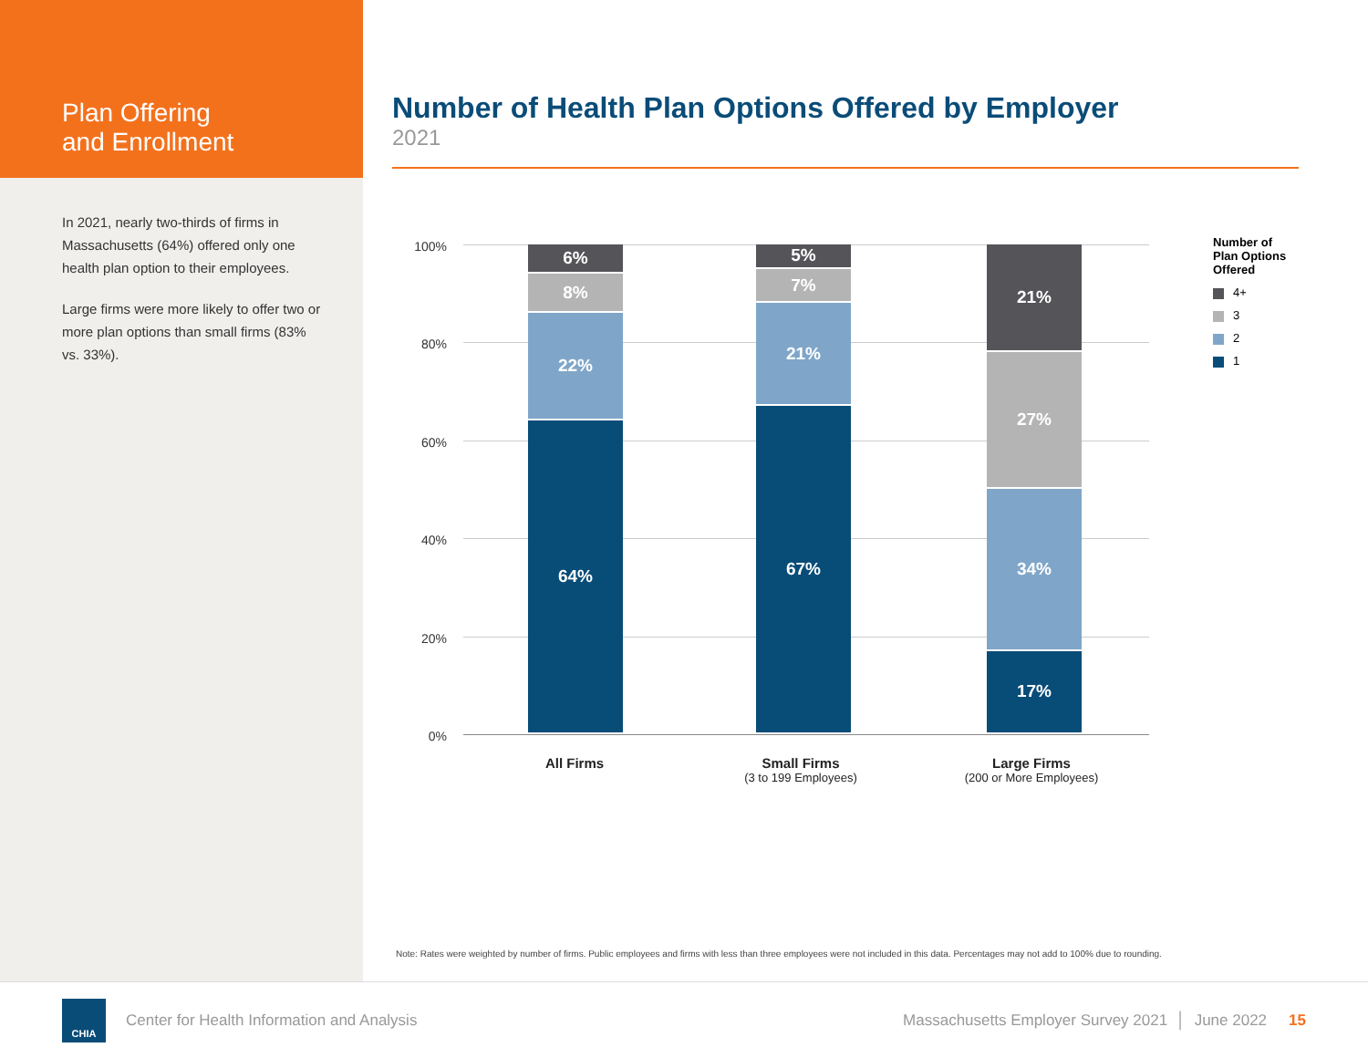Plan Offering
and Enrollment
In 2021, nearly two-thirds of firms in Massachusetts (64%) offered only one health plan option to their employees.
Large firms were more likely to offer two or more plan options than small firms (83% vs. 33%).
Number of Health Plan Options Offered by Employer
2021
100%
80%
60%
40%
20%
0%
6%
8%
22%
64%
5%
7%
21%
67%
21%
27%
34%
17%
All Firms
Small Firms
(3 to 199 Employees)
Large Firms
(200 or More Employees)
Number of
Plan Options
Offered
4+
3
2
1
Note: Rates were weighted by number of firms. Public employees and firms with less than three employees were not included in this data. Percentages may not add to 100% due to rounding.
CHIA
Center for Health Information and Analysis Massachusetts Employer Survey 2021 │ June 2022 15